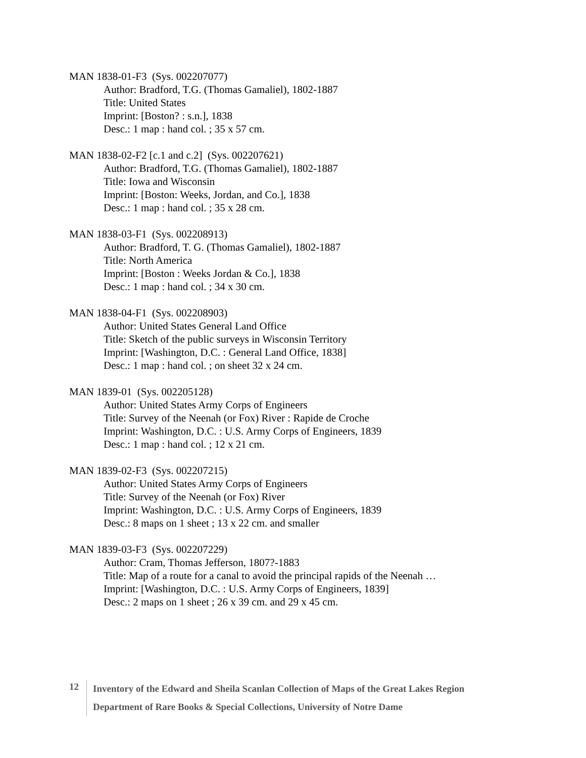MAN 1838-01-F3 (Sys. 002207077)
Author: Bradford, T.G. (Thomas Gamaliel), 1802-1887
Title: United States
Imprint: [Boston? : s.n.], 1838
Desc.: 1 map : hand col. ; 35 x 57 cm.
MAN 1838-02-F2 [c.1 and c.2] (Sys. 002207621)
Author: Bradford, T.G. (Thomas Gamaliel), 1802-1887
Title: Iowa and Wisconsin
Imprint: [Boston: Weeks, Jordan, and Co.], 1838
Desc.: 1 map : hand col. ; 35 x 28 cm.
MAN 1838-03-F1 (Sys. 002208913)
Author: Bradford, T. G. (Thomas Gamaliel), 1802-1887
Title: North America
Imprint: [Boston : Weeks Jordan & Co.], 1838
Desc.: 1 map : hand col. ; 34 x 30 cm.
MAN 1838-04-F1 (Sys. 002208903)
Author: United States General Land Office
Title: Sketch of the public surveys in Wisconsin Territory
Imprint: [Washington, D.C. : General Land Office, 1838]
Desc.: 1 map : hand col. ; on sheet 32 x 24 cm.
MAN 1839-01 (Sys. 002205128)
Author: United States Army Corps of Engineers
Title: Survey of the Neenah (or Fox) River : Rapide de Croche
Imprint: Washington, D.C. : U.S. Army Corps of Engineers, 1839
Desc.: 1 map : hand col. ; 12 x 21 cm.
MAN 1839-02-F3 (Sys. 002207215)
Author: United States Army Corps of Engineers
Title: Survey of the Neenah (or Fox) River
Imprint: Washington, D.C. : U.S. Army Corps of Engineers, 1839
Desc.: 8 maps on 1 sheet ; 13 x 22 cm. and smaller
MAN 1839-03-F3 (Sys. 002207229)
Author: Cram, Thomas Jefferson, 1807?-1883
Title: Map of a route for a canal to avoid the principal rapids of the Neenah …
Imprint: [Washington, D.C. : U.S. Army Corps of Engineers, 1839]
Desc.: 2 maps on 1 sheet ; 26 x 39 cm. and 29 x 45 cm.
12
Inventory of the Edward and Sheila Scanlan Collection of Maps of the Great Lakes Region
Department of Rare Books & Special Collections, University of Notre Dame